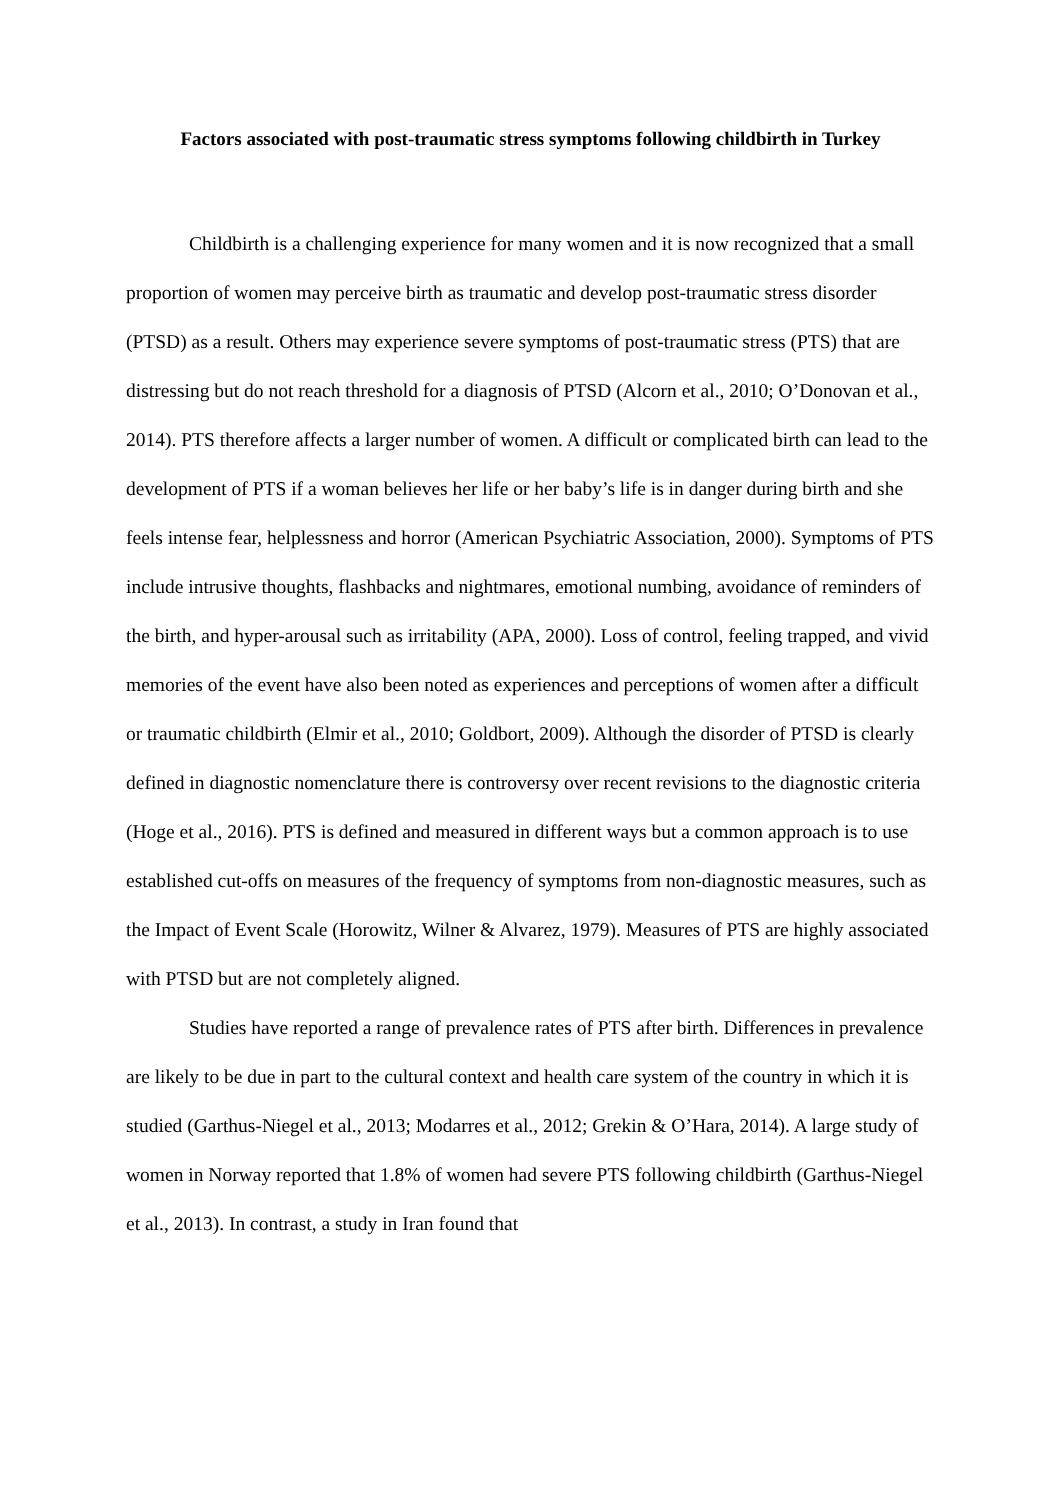Factors associated with post-traumatic stress symptoms following childbirth in Turkey
Childbirth is a challenging experience for many women and it is now recognized that a small proportion of women may perceive birth as traumatic and develop post-traumatic stress disorder (PTSD) as a result. Others may experience severe symptoms of post-traumatic stress (PTS) that are distressing but do not reach threshold for a diagnosis of PTSD (Alcorn et al., 2010; O’Donovan et al., 2014). PTS therefore affects a larger number of women. A difficult or complicated birth can lead to the development of PTS if a woman believes her life or her baby’s life is in danger during birth and she feels intense fear, helplessness and horror (American Psychiatric Association, 2000). Symptoms of PTS include intrusive thoughts, flashbacks and nightmares, emotional numbing, avoidance of reminders of the birth, and hyper-arousal such as irritability (APA, 2000). Loss of control, feeling trapped, and vivid memories of the event have also been noted as experiences and perceptions of women after a difficult or traumatic childbirth (Elmir et al., 2010; Goldbort, 2009). Although the disorder of PTSD is clearly defined in diagnostic nomenclature there is controversy over recent revisions to the diagnostic criteria (Hoge et al., 2016). PTS is defined and measured in different ways but a common approach is to use established cut-offs on measures of the frequency of symptoms from non-diagnostic measures, such as the Impact of Event Scale (Horowitz, Wilner & Alvarez, 1979). Measures of PTS are highly associated with PTSD but are not completely aligned.
Studies have reported a range of prevalence rates of PTS after birth. Differences in prevalence are likely to be due in part to the cultural context and health care system of the country in which it is studied (Garthus-Niegel et al., 2013; Modarres et al., 2012; Grekin & O’Hara, 2014). A large study of women in Norway reported that 1.8% of women had severe PTS following childbirth (Garthus-Niegel et al., 2013). In contrast, a study in Iran found that